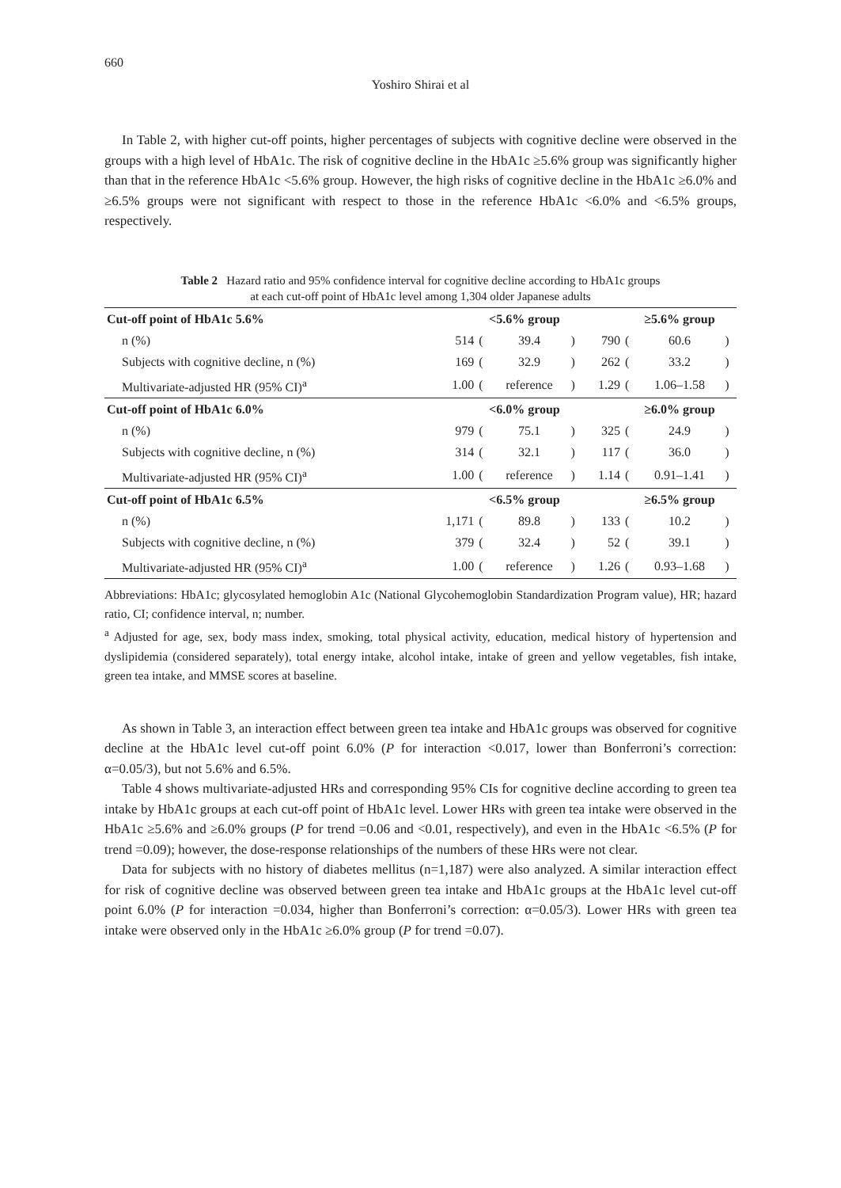660
Yoshiro Shirai et al
In Table 2, with higher cut-off points, higher percentages of subjects with cognitive decline were observed in the groups with a high level of HbA1c. The risk of cognitive decline in the HbA1c ≥5.6% group was significantly higher than that in the reference HbA1c <5.6% group. However, the high risks of cognitive decline in the HbA1c ≥6.0% and ≥6.5% groups were not significant with respect to those in the reference HbA1c <6.0% and <6.5% groups, respectively.
Table 2 Hazard ratio and 95% confidence interval for cognitive decline according to HbA1c groups
at each cut-off point of HbA1c level among 1,304 older Japanese adults
| Cut-off point of HbA1c 5.6% | <5.6% group | | | | | ≥5.6% group | | |
| --- | --- | --- | --- | --- | --- | --- | --- | --- |
| n (%) | 514 | ( | 39.4 | ) | 790 | ( | 60.6 | ) |
| Subjects with cognitive decline, n (%) | 169 | ( | 32.9 | ) | 262 | ( | 33.2 | ) |
| Multivariate-adjusted HR (95% CI)<sup>a</sup> | 1.00 | ( | reference | ) | 1.29 | ( | 1.06–1.58 | ) |
| Cut-off point of HbA1c 6.0% | <6.0% group | | | | | ≥6.0% group | | |
| n (%) | 979 | ( | 75.1 | ) | 325 | ( | 24.9 | ) |
| Subjects with cognitive decline, n (%) | 314 | ( | 32.1 | ) | 117 | ( | 36.0 | ) |
| Multivariate-adjusted HR (95% CI)<sup>a</sup> | 1.00 | ( | reference | ) | 1.14 | ( | 0.91–1.41 | ) |
| Cut-off point of HbA1c 6.5% | <6.5% group | | | | | ≥6.5% group | | |
| n (%) | 1,171 | ( | 89.8 | ) | 133 | ( | 10.2 | ) |
| Subjects with cognitive decline, n (%) | 379 | ( | 32.4 | ) | 52 | ( | 39.1 | ) |
| Multivariate-adjusted HR (95% CI)<sup>a</sup> | 1.00 | ( | reference | ) | 1.26 | ( | 0.93–1.68 | ) |
Abbreviations: HbA1c; glycosylated hemoglobin A1c (National Glycohemoglobin Standardization Program value), HR; hazard ratio, CI; confidence interval, n; number.
<sup>a</sup> Adjusted for age, sex, body mass index, smoking, total physical activity, education, medical history of hypertension and dyslipidemia (considered separately), total energy intake, alcohol intake, intake of green and yellow vegetables, fish intake, green tea intake, and MMSE scores at baseline.
As shown in Table 3, an interaction effect between green tea intake and HbA1c groups was observed for cognitive decline at the HbA1c level cut-off point 6.0% (P for interaction <0.017, lower than Bonferroni’s correction: α=0.05/3), but not 5.6% and 6.5%.
Table 4 shows multivariate-adjusted HRs and corresponding 95% CIs for cognitive decline according to green tea intake by HbA1c groups at each cut-off point of HbA1c level. Lower HRs with green tea intake were observed in the HbA1c ≥5.6% and ≥6.0% groups (P for trend =0.06 and <0.01, respectively), and even in the HbA1c <6.5% (P for trend =0.09); however, the dose-response relationships of the numbers of these HRs were not clear.
Data for subjects with no history of diabetes mellitus (n=1,187) were also analyzed. A similar interaction effect for risk of cognitive decline was observed between green tea intake and HbA1c groups at the HbA1c level cut-off point 6.0% (P for interaction =0.034, higher than Bonferroni’s correction: α=0.05/3). Lower HRs with green tea intake were observed only in the HbA1c ≥6.0% group (P for trend =0.07).